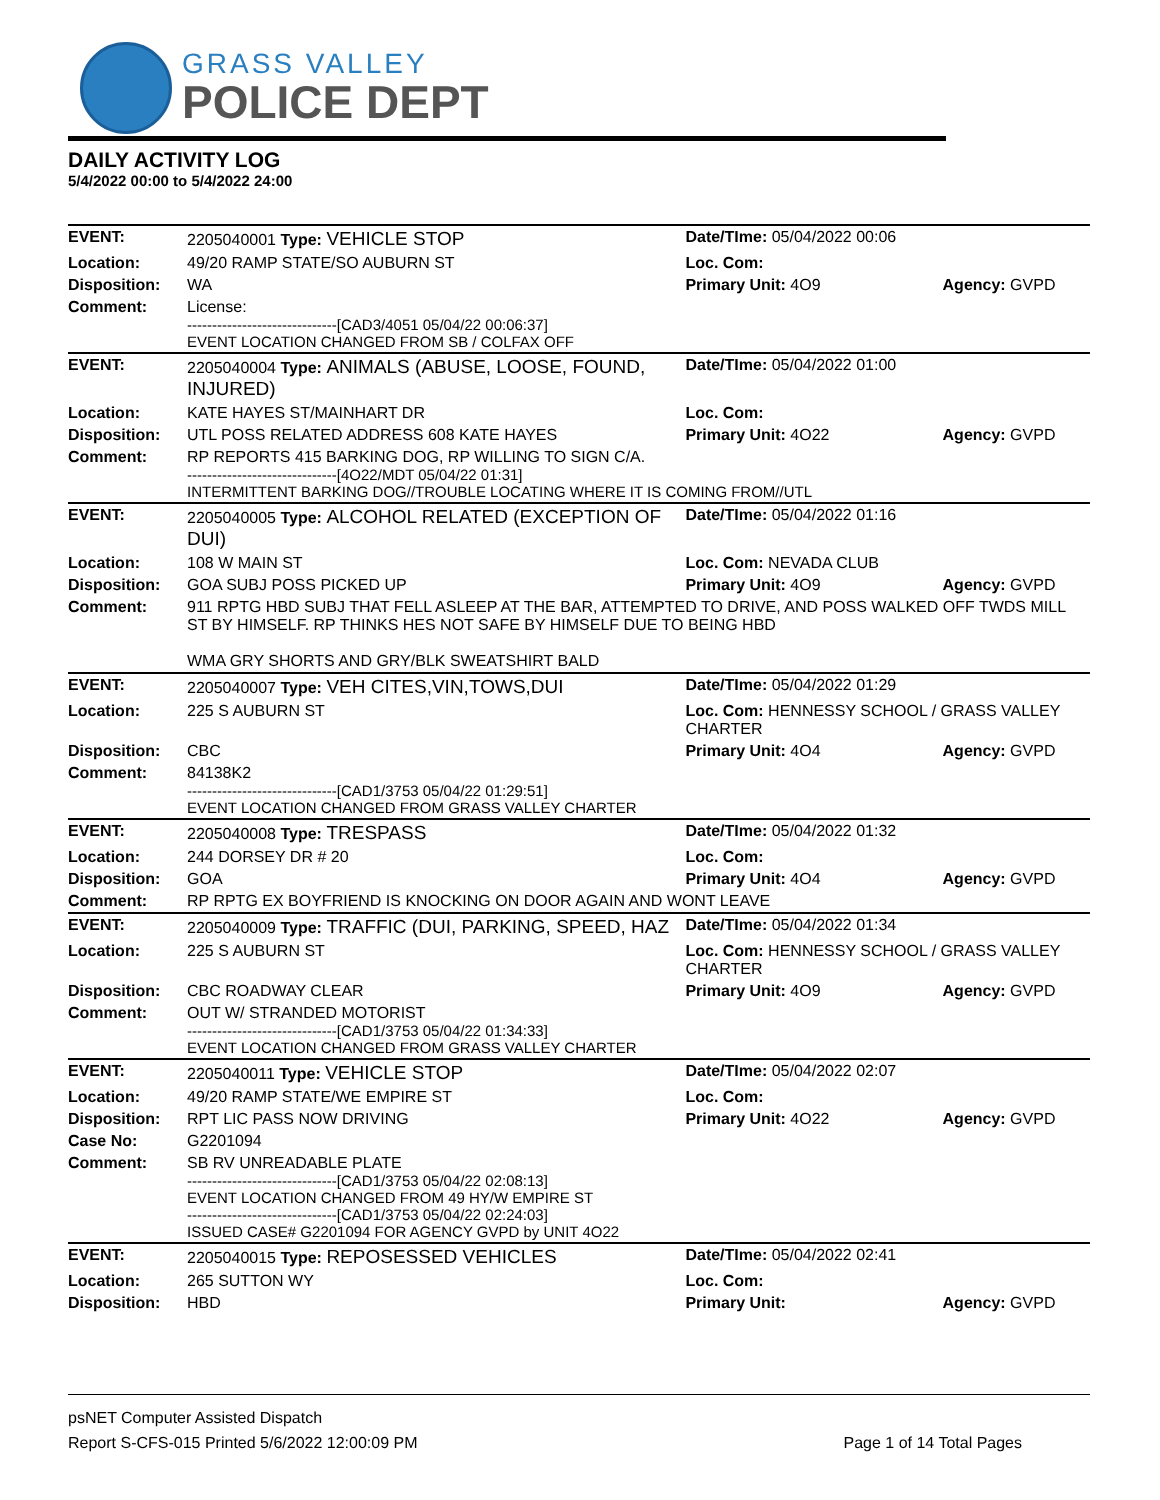GRASS VALLEY
POLICE DEPT
DAILY ACTIVITY LOG
5/4/2022 00:00 to 5/4/2022 24:00
| EVENT: | 2205040001 Type: VEHICLE STOP | Date/TIme: 05/04/2022 00:06 | |
| Location: | 49/20 RAMP STATE/SO AUBURN ST | Loc. Com: | |
| Disposition: | WA | Primary Unit: 4O9 | Agency: GVPD |
| Comment: | License: ------------------------------[CAD3/4051 05/04/22 00:06:37] EVENT LOCATION CHANGED FROM SB / COLFAX OFF | | |
| EVENT: | 2205040004 Type: ANIMALS (ABUSE, LOOSE, FOUND, INJURED) | Date/TIme: 05/04/2022 01:00 | |
| Location: | KATE HAYES ST/MAINHART DR | Loc. Com: | |
| Disposition: | UTL POSS RELATED ADDRESS 608 KATE HAYES | Primary Unit: 4O22 | Agency: GVPD |
| Comment: | RP REPORTS 415 BARKING DOG, RP WILLING TO SIGN C/A. ------------------------------[4O22/MDT 05/04/22 01:31] INTERMITTENT BARKING DOG//TROUBLE LOCATING WHERE IT IS COMING FROM//UTL | | |
| EVENT: | 2205040005 Type: ALCOHOL RELATED (EXCEPTION OF DUI) | Date/TIme: 05/04/2022 01:16 | |
| Location: | 108 W MAIN ST | Loc. Com: NEVADA CLUB | |
| Disposition: | GOA SUBJ POSS PICKED UP | Primary Unit: 4O9 | Agency: GVPD |
| Comment: | 911 RPTG HBD SUBJ THAT FELL ASLEEP AT THE BAR, ATTEMPTED TO DRIVE, AND POSS WALKED OFF TWDS MILL ST BY HIMSELF. RP THINKS HES NOT SAFE BY HIMSELF DUE TO BEING HBD WMA GRY SHORTS AND GRY/BLK SWEATSHIRT BALD | | |
| EVENT: | 2205040007 Type: VEH CITES,VIN,TOWS,DUI | Date/TIme: 05/04/2022 01:29 | |
| Location: | 225 S AUBURN ST | Loc. Com: HENNESSY SCHOOL / GRASS VALLEY CHARTER | |
| Disposition: | CBC | Primary Unit: 4O4 | Agency: GVPD |
| Comment: | 84138K2 ------------------------------[CAD1/3753 05/04/22 01:29:51] EVENT LOCATION CHANGED FROM GRASS VALLEY CHARTER | | |
| EVENT: | 2205040008 Type: TRESPASS | Date/TIme: 05/04/2022 01:32 | |
| Location: | 244 DORSEY DR # 20 | Loc. Com: | |
| Disposition: | GOA | Primary Unit: 4O4 | Agency: GVPD |
| Comment: | RP RPTG EX BOYFRIEND IS KNOCKING ON DOOR AGAIN AND WONT LEAVE | | |
| EVENT: | 2205040009 Type: TRAFFIC (DUI, PARKING, SPEED, HAZ | Date/TIme: 05/04/2022 01:34 | |
| Location: | 225 S AUBURN ST | Loc. Com: HENNESSY SCHOOL / GRASS VALLEY CHARTER | |
| Disposition: | CBC ROADWAY CLEAR | Primary Unit: 4O9 | Agency: GVPD |
| Comment: | OUT W/ STRANDED MOTORIST ------------------------------[CAD1/3753 05/04/22 01:34:33] EVENT LOCATION CHANGED FROM GRASS VALLEY CHARTER | | |
| EVENT: | 2205040011 Type: VEHICLE STOP | Date/TIme: 05/04/2022 02:07 | |
| Location: | 49/20 RAMP STATE/WE EMPIRE ST | Loc. Com: | |
| Disposition: | RPT LIC PASS NOW DRIVING | Primary Unit: 4O22 | Agency: GVPD |
| Case No: | G2201094 | | |
| Comment: | SB RV UNREADABLE PLATE ------------------------------[CAD1/3753 05/04/22 02:08:13] EVENT LOCATION CHANGED FROM 49 HY/W EMPIRE ST ------------------------------[CAD1/3753 05/04/22 02:24:03] ISSUED CASE# G2201094 FOR AGENCY GVPD by UNIT 4O22 | | |
| EVENT: | 2205040015 Type: REPOSESSED VEHICLES | Date/TIme: 05/04/2022 02:41 | |
| Location: | 265 SUTTON WY | Loc. Com: | |
| Disposition: | HBD | Primary Unit: | Agency: GVPD |
psNET Computer Assisted Dispatch
Report S-CFS-015 Printed 5/6/2022 12:00:09 PM Page 1 of 14 Total Pages